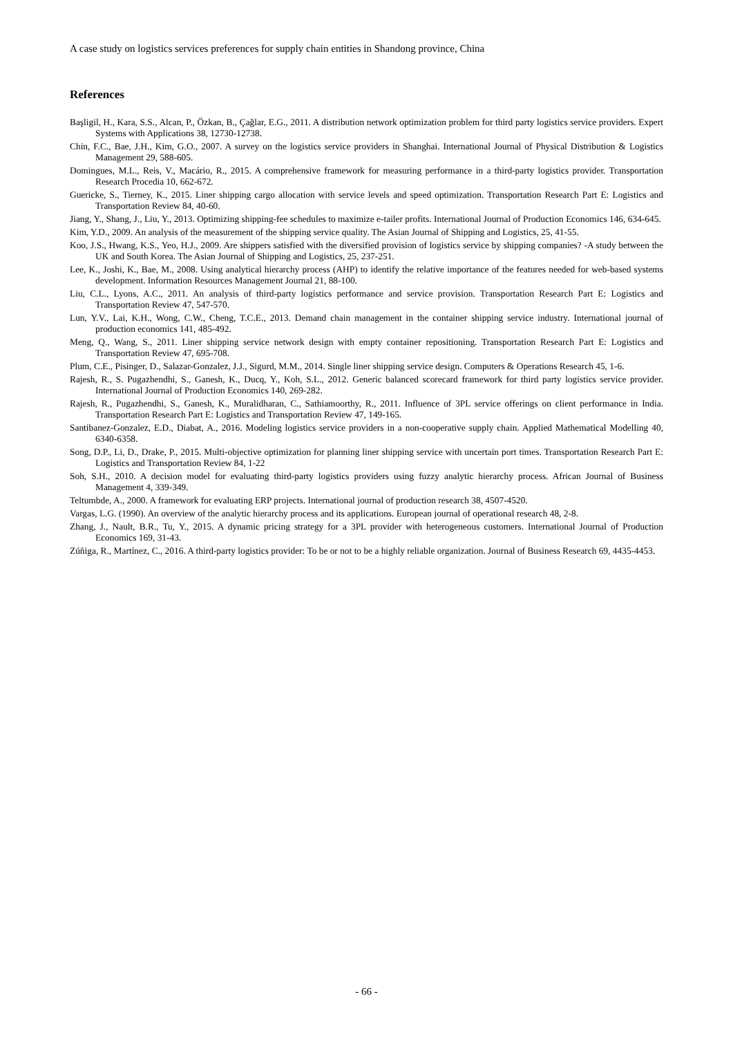A case study on logistics services preferences for supply chain entities in Shandong province, China
References
Başligil, H., Kara, S.S., Alcan, P., Özkan, B., Çağlar, E.G., 2011. A distribution network optimization problem for third party logistics service providers. Expert Systems with Applications 38, 12730-12738.
Chin, F.C., Bae, J.H., Kim, G.O., 2007. A survey on the logistics service providers in Shanghai. International Journal of Physical Distribution & Logistics Management 29, 588-605.
Domingues, M.L., Reis, V., Macário, R., 2015. A comprehensive framework for measuring performance in a third-party logistics provider. Transportation Research Procedia 10, 662-672.
Guericke, S., Tierney, K., 2015. Liner shipping cargo allocation with service levels and speed optimization. Transportation Research Part E: Logistics and Transportation Review 84, 40-60.
Jiang, Y., Shang, J., Liu, Y., 2013. Optimizing shipping-fee schedules to maximize e-tailer profits. International Journal of Production Economics 146, 634-645.
Kim, Y.D., 2009. An analysis of the measurement of the shipping service quality. The Asian Journal of Shipping and Logistics, 25, 41-55.
Koo, J.S., Hwang, K.S., Yeo, H.J., 2009. Are shippers satisfied with the diversified provision of logistics service by shipping companies? -A study between the UK and South Korea. The Asian Journal of Shipping and Logistics, 25, 237-251.
Lee, K., Joshi, K., Bae, M., 2008. Using analytical hierarchy process (AHP) to identify the relative importance of the features needed for web-based systems development. Information Resources Management Journal 21, 88-100.
Liu, C.L., Lyons, A.C., 2011. An analysis of third-party logistics performance and service provision. Transportation Research Part E: Logistics and Transportation Review 47, 547-570.
Lun, Y.V., Lai, K.H., Wong, C.W., Cheng, T.C.E., 2013. Demand chain management in the container shipping service industry. International journal of production economics 141, 485-492.
Meng, Q., Wang, S., 2011. Liner shipping service network design with empty container repositioning. Transportation Research Part E: Logistics and Transportation Review 47, 695-708.
Plum, C.E., Pisinger, D., Salazar-Gonzalez, J.J., Sigurd, M.M., 2014. Single liner shipping service design. Computers & Operations Research 45, 1-6.
Rajesh, R., S. Pugazhendhi, S., Ganesh, K., Ducq, Y., Koh, S.L., 2012. Generic balanced scorecard framework for third party logistics service provider. International Journal of Production Economics 140, 269-282.
Rajesh, R., Pugazhendhi, S., Ganesh, K., Muralidharan, C., Sathiamoorthy, R., 2011. Influence of 3PL service offerings on client performance in India. Transportation Research Part E: Logistics and Transportation Review 47, 149-165.
Santibanez-Gonzalez, E.D., Diabat, A., 2016. Modeling logistics service providers in a non-cooperative supply chain. Applied Mathematical Modelling 40, 6340-6358.
Song, D.P., Li, D., Drake, P., 2015. Multi-objective optimization for planning liner shipping service with uncertain port times. Transportation Research Part E: Logistics and Transportation Review 84, 1-22
Soh, S.H., 2010. A decision model for evaluating third-party logistics providers using fuzzy analytic hierarchy process. African Journal of Business Management 4, 339-349.
Teltumbde, A., 2000. A framework for evaluating ERP projects. International journal of production research 38, 4507-4520.
Vargas, L.G. (1990). An overview of the analytic hierarchy process and its applications. European journal of operational research 48, 2-8.
Zhang, J., Nault, B.R., Tu, Y., 2015. A dynamic pricing strategy for a 3PL provider with heterogeneous customers. International Journal of Production Economics 169, 31-43.
Zúñiga, R., Martínez, C., 2016. A third-party logistics provider: To be or not to be a highly reliable organization. Journal of Business Research 69, 4435-4453.
- 66 -